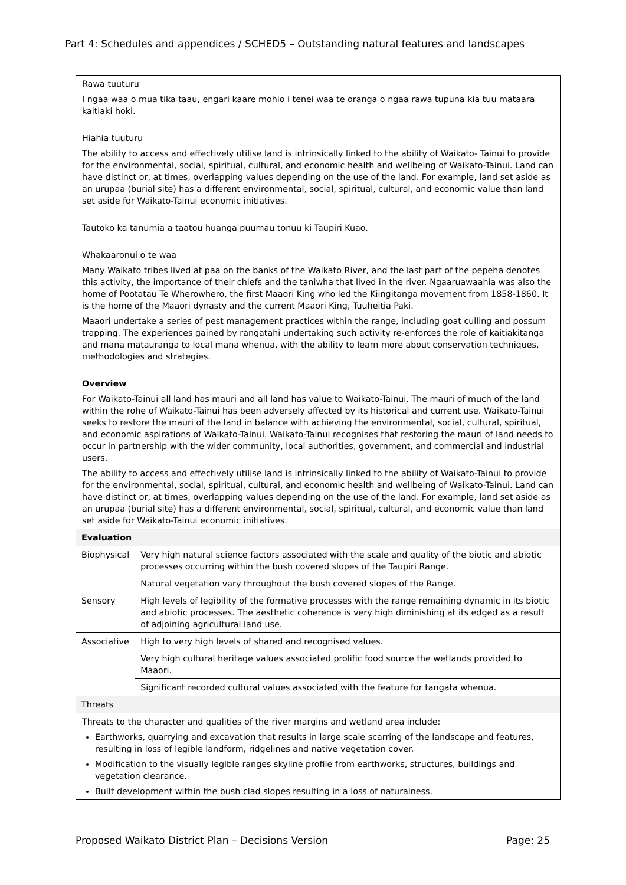Part 4: Schedules and appendices / SCHED5 – Outstanding natural features and landscapes
Rawa tuuturu
I ngaa waa o mua tika taau, engari kaare mohio i tenei waa te oranga o ngaa rawa tupuna kia tuu mataara kaitiaki hoki.
Hiahia tuuturu
The ability to access and effectively utilise land is intrinsically linked to the ability of Waikato- Tainui to provide for the environmental, social, spiritual, cultural, and economic health and wellbeing of Waikato-Tainui. Land can have distinct or, at times, overlapping values depending on the use of the land. For example, land set aside as an urupaa (burial site) has a different environmental, social, spiritual, cultural, and economic value than land set aside for Waikato-Tainui economic initiatives.
Tautoko ka tanumia a taatou huanga puumau tonuu ki Taupiri Kuao.
Whakaaronui o te waa
Many Waikato tribes lived at paa on the banks of the Waikato River, and the last part of the pepeha denotes this activity, the importance of their chiefs and the taniwha that lived in the river. Ngaaruawaahia was also the home of Pootatau Te Wherowhero, the first Maaori King who led the Kiingitanga movement from 1858-1860. It is the home of the Maaori dynasty and the current Maaori King, Tuuheitia Paki.
Maaori undertake a series of pest management practices within the range, including goat culling and possum trapping. The experiences gained by rangatahi undertaking such activity re-enforces the role of kaitiakitanga and mana matauranga to local mana whenua, with the ability to learn more about conservation techniques, methodologies and strategies.
Overview
For Waikato-Tainui all land has mauri and all land has value to Waikato-Tainui. The mauri of much of the land within the rohe of Waikato-Tainui has been adversely affected by its historical and current use. Waikato-Tainui seeks to restore the mauri of the land in balance with achieving the environmental, social, cultural, spiritual, and economic aspirations of Waikato-Tainui. Waikato-Tainui recognises that restoring the mauri of land needs to occur in partnership with the wider community, local authorities, government, and commercial and industrial users.
The ability to access and effectively utilise land is intrinsically linked to the ability of Waikato-Tainui to provide for the environmental, social, spiritual, cultural, and economic health and wellbeing of Waikato-Tainui. Land can have distinct or, at times, overlapping values depending on the use of the land. For example, land set aside as an urupaa (burial site) has a different environmental, social, spiritual, cultural, and economic value than land set aside for Waikato-Tainui economic initiatives.
| Evaluation | |
| --- | --- |
| Biophysical | Very high natural science factors associated with the scale and quality of the biotic and abiotic processes occurring within the bush covered slopes of the Taupiri Range. |
| | Natural vegetation vary throughout the bush covered slopes of the Range. |
| Sensory | High levels of legibility of the formative processes with the range remaining dynamic in its biotic and abiotic processes. The aesthetic coherence is very high diminishing at its edged as a result of adjoining agricultural land use. |
| Associative | High to very high levels of shared and recognised values. |
| | Very high cultural heritage values associated prolific food source the wetlands provided to Maaori. |
| | Significant recorded cultural values associated with the feature for tangata whenua. |
| Threats | |
Threats to the character and qualities of the river margins and wetland area include:
Earthworks, quarrying and excavation that results in large scale scarring of the landscape and features, resulting in loss of legible landform, ridgelines and native vegetation cover.
Modification to the visually legible ranges skyline profile from earthworks, structures, buildings and vegetation clearance.
Built development within the bush clad slopes resulting in a loss of naturalness.
Proposed Waikato District Plan – Decisions Version Page: 25